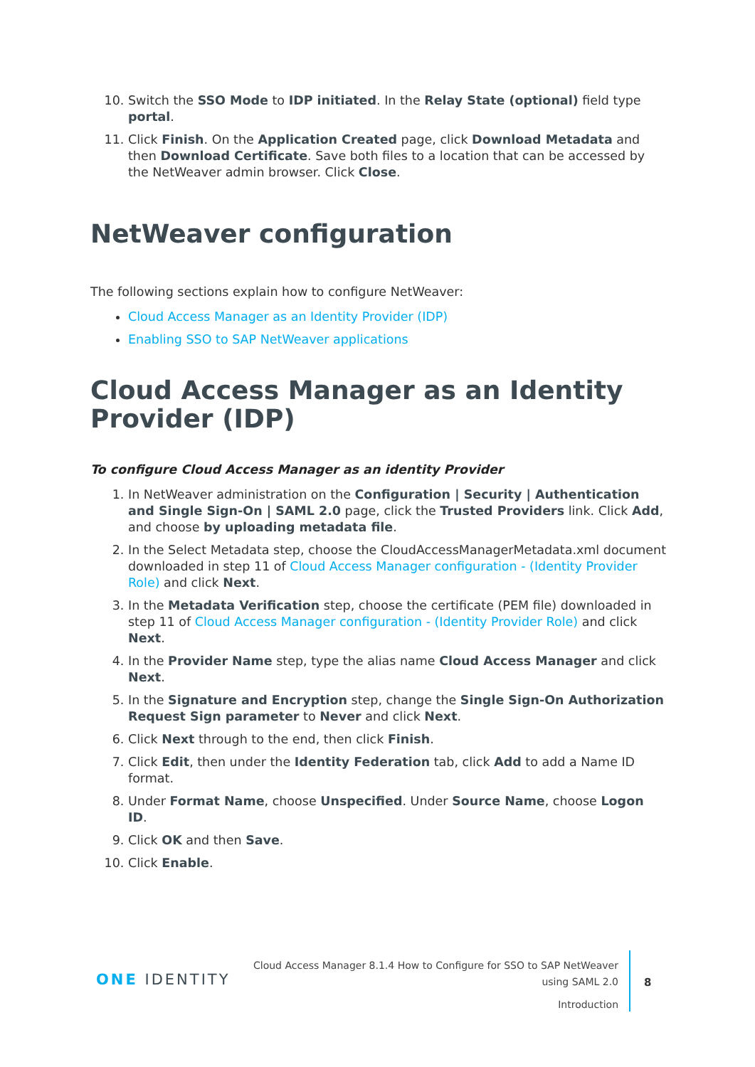10. Switch the SSO Mode to IDP initiated. In the Relay State (optional) field type portal.
11. Click Finish. On the Application Created page, click Download Metadata and then Download Certificate. Save both files to a location that can be accessed by the NetWeaver admin browser. Click Close.
NetWeaver configuration
The following sections explain how to configure NetWeaver:
Cloud Access Manager as an Identity Provider (IDP)
Enabling SSO to SAP NetWeaver applications
Cloud Access Manager as an Identity Provider (IDP)
To configure Cloud Access Manager as an identity Provider
1. In NetWeaver administration on the Configuration | Security | Authentication and Single Sign-On | SAML 2.0 page, click the Trusted Providers link. Click Add, and choose by uploading metadata file.
2. In the Select Metadata step, choose the CloudAccessManagerMetadata.xml document downloaded in step 11 of Cloud Access Manager configuration - (Identity Provider Role) and click Next.
3. In the Metadata Verification step, choose the certificate (PEM file) downloaded in step 11 of Cloud Access Manager configuration - (Identity Provider Role) and click Next.
4. In the Provider Name step, type the alias name Cloud Access Manager and click Next.
5. In the Signature and Encryption step, change the Single Sign-On Authorization Request Sign parameter to Never and click Next.
6. Click Next through to the end, then click Finish.
7. Click Edit, then under the Identity Federation tab, click Add to add a Name ID format.
8. Under Format Name, choose Unspecified. Under Source Name, choose Logon ID.
9. Click OK and then Save.
10. Click Enable.
ONE IDENTITY
Cloud Access Manager 8.1.4 How to Configure for SSO to SAP NetWeaver
using SAML 2.0
Introduction
8